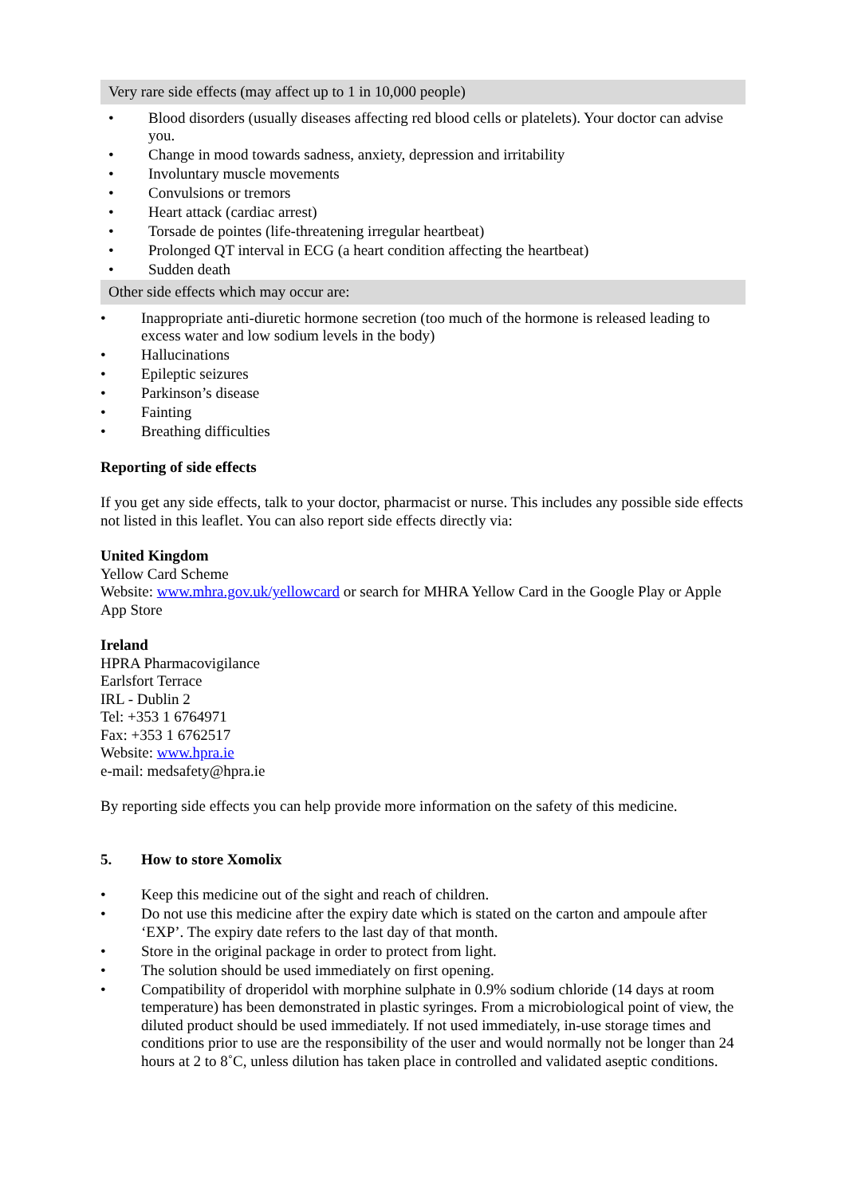Very rare side effects (may affect up to 1 in 10,000 people)
• Blood disorders (usually diseases affecting red blood cells or platelets). Your doctor can advise you.
• Change in mood towards sadness, anxiety, depression and irritability
• Involuntary muscle movements
• Convulsions or tremors
• Heart attack (cardiac arrest)
• Torsade de pointes (life-threatening irregular heartbeat)
• Prolonged QT interval in ECG (a heart condition affecting the heartbeat)
• Sudden death
Other side effects which may occur are:
• Inappropriate anti-diuretic hormone secretion (too much of the hormone is released leading to excess water and low sodium levels in the body)
• Hallucinations
• Epileptic seizures
• Parkinson’s disease
• Fainting
• Breathing difficulties
Reporting of side effects
If you get any side effects, talk to your doctor, pharmacist or nurse. This includes any possible side effects not listed in this leaflet. You can also report side effects directly via:
United Kingdom
Yellow Card Scheme
Website: www.mhra.gov.uk/yellowcard or search for MHRA Yellow Card in the Google Play or Apple App Store
Ireland
HPRA Pharmacovigilance
Earlsfort Terrace
IRL - Dublin 2
Tel: +353 1 6764971
Fax: +353 1 6762517
Website: www.hpra.ie
e-mail: medsafety@hpra.ie
By reporting side effects you can help provide more information on the safety of this medicine.
5. How to store Xomolix
• Keep this medicine out of the sight and reach of children.
• Do not use this medicine after the expiry date which is stated on the carton and ampoule after ‘EXP’. The expiry date refers to the last day of that month.
• Store in the original package in order to protect from light.
• The solution should be used immediately on first opening.
• Compatibility of droperidol with morphine sulphate in 0.9% sodium chloride (14 days at room temperature) has been demonstrated in plastic syringes. From a microbiological point of view, the diluted product should be used immediately. If not used immediately, in-use storage times and conditions prior to use are the responsibility of the user and would normally not be longer than 24 hours at 2 to 8˚C, unless dilution has taken place in controlled and validated aseptic conditions.